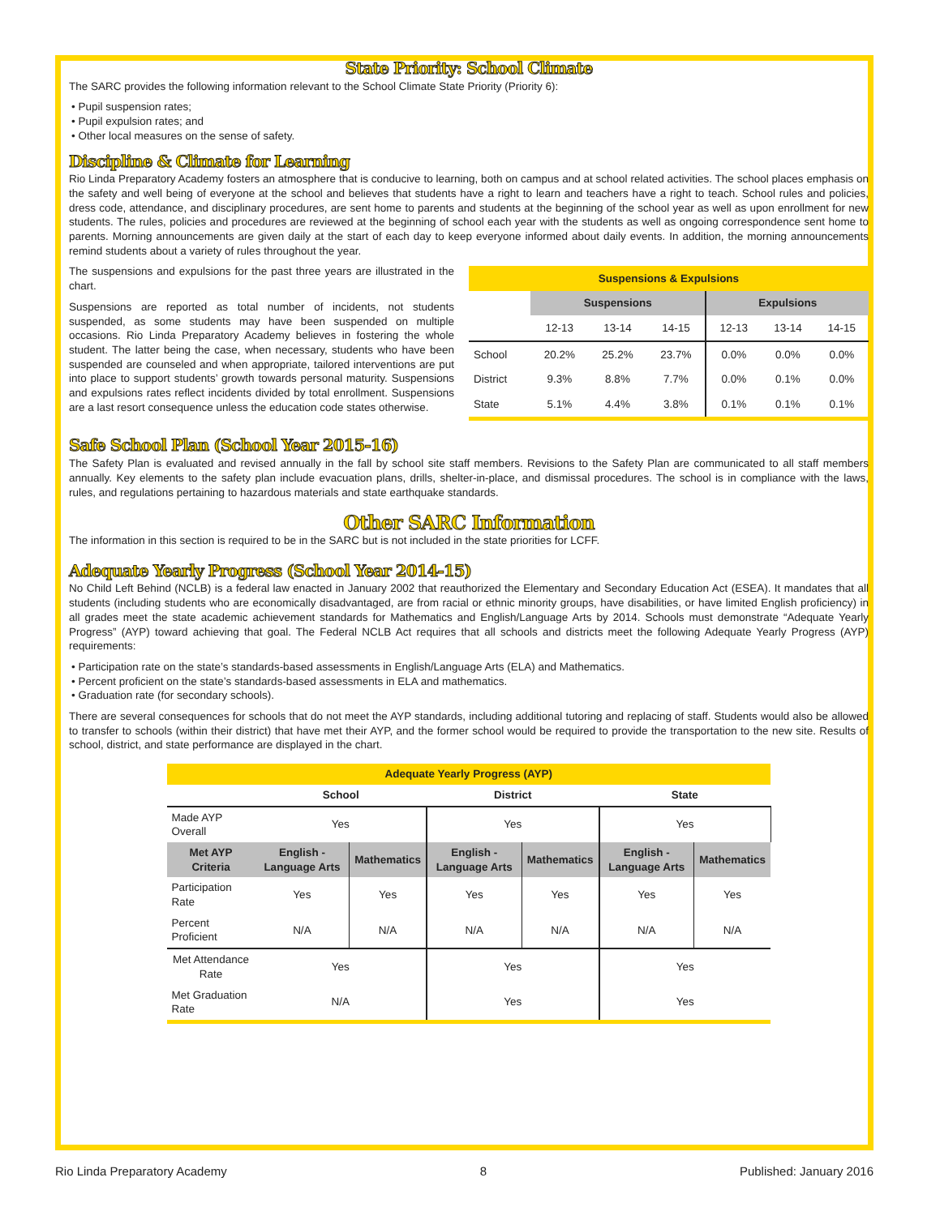State Priority: School Climate
The SARC provides the following information relevant to the School Climate State Priority (Priority 6):
• Pupil suspension rates;
• Pupil expulsion rates; and
• Other local measures on the sense of safety.
Discipline & Climate for Learning
Rio Linda Preparatory Academy fosters an atmosphere that is conducive to learning, both on campus and at school related activities. The school places emphasis on the safety and well being of everyone at the school and believes that students have a right to learn and teachers have a right to teach. School rules and policies, dress code, attendance, and disciplinary procedures, are sent home to parents and students at the beginning of the school year as well as upon enrollment for new students. The rules, policies and procedures are reviewed at the beginning of school each year with the students as well as ongoing correspondence sent home to parents. Morning announcements are given daily at the start of each day to keep everyone informed about daily events. In addition, the morning announcements remind students about a variety of rules throughout the year.
The suspensions and expulsions for the past three years are illustrated in the chart.
Suspensions are reported as total number of incidents, not students suspended, as some students may have been suspended on multiple occasions. Rio Linda Preparatory Academy believes in fostering the whole student. The latter being the case, when necessary, students who have been suspended are counseled and when appropriate, tailored interventions are put into place to support students’ growth towards personal maturity. Suspensions and expulsions rates reflect incidents divided by total enrollment. Suspensions are a last resort consequence unless the education code states otherwise.
| Suspensions & Expulsions | | | | | | |
| --- | --- | --- | --- | --- | --- | --- |
| | Suspensions | | | Expulsions | | |
| | 12-13 | 13-14 | 14-15 | 12-13 | 13-14 | 14-15 |
| School | 20.2% | 25.2% | 23.7% | 0.0% | 0.0% | 0.0% |
| District | 9.3% | 8.8% | 7.7% | 0.0% | 0.1% | 0.0% |
| State | 5.1% | 4.4% | 3.8% | 0.1% | 0.1% | 0.1% |
Safe School Plan (School Year 2015-16)
The Safety Plan is evaluated and revised annually in the fall by school site staff members. Revisions to the Safety Plan are communicated to all staff members annually. Key elements to the safety plan include evacuation plans, drills, shelter-in-place, and dismissal procedures. The school is in compliance with the laws, rules, and regulations pertaining to hazardous materials and state earthquake standards.
Other SARC Information
The information in this section is required to be in the SARC but is not included in the state priorities for LCFF.
Adequate Yearly Progress (School Year 2014-15)
No Child Left Behind (NCLB) is a federal law enacted in January 2002 that reauthorized the Elementary and Secondary Education Act (ESEA). It mandates that all students (including students who are economically disadvantaged, are from racial or ethnic minority groups, have disabilities, or have limited English proficiency) in all grades meet the state academic achievement standards for Mathematics and English/Language Arts by 2014. Schools must demonstrate “Adequate Yearly Progress” (AYP) toward achieving that goal. The Federal NCLB Act requires that all schools and districts meet the following Adequate Yearly Progress (AYP) requirements:
• Participation rate on the state’s standards-based assessments in English/Language Arts (ELA) and Mathematics.
• Percent proficient on the state’s standards-based assessments in ELA and mathematics.
• Graduation rate (for secondary schools).
There are several consequences for schools that do not meet the AYP standards, including additional tutoring and replacing of staff. Students would also be allowed to transfer to schools (within their district) that have met their AYP, and the former school would be required to provide the transportation to the new site. Results of school, district, and state performance are displayed in the chart.
| Adequate Yearly Progress (AYP) | | | | | | |
| --- | --- | --- | --- | --- | --- | --- |
| | School | | District | | State | |
| Made AYP Overall | Yes | | Yes | | Yes | |
| Met AYP Criteria | English - Language Arts | Mathematics | English - Language Arts | Mathematics | English - Language Arts | Mathematics |
| Participation Rate | Yes | Yes | Yes | Yes | Yes | Yes |
| Percent Proficient | N/A | N/A | N/A | N/A | N/A | N/A |
| Met Attendance Rate | Yes | | Yes | | Yes | |
| Met Graduation Rate | N/A | | Yes | | Yes | |
Rio Linda Preparatory Academy 8 Published: January 2016